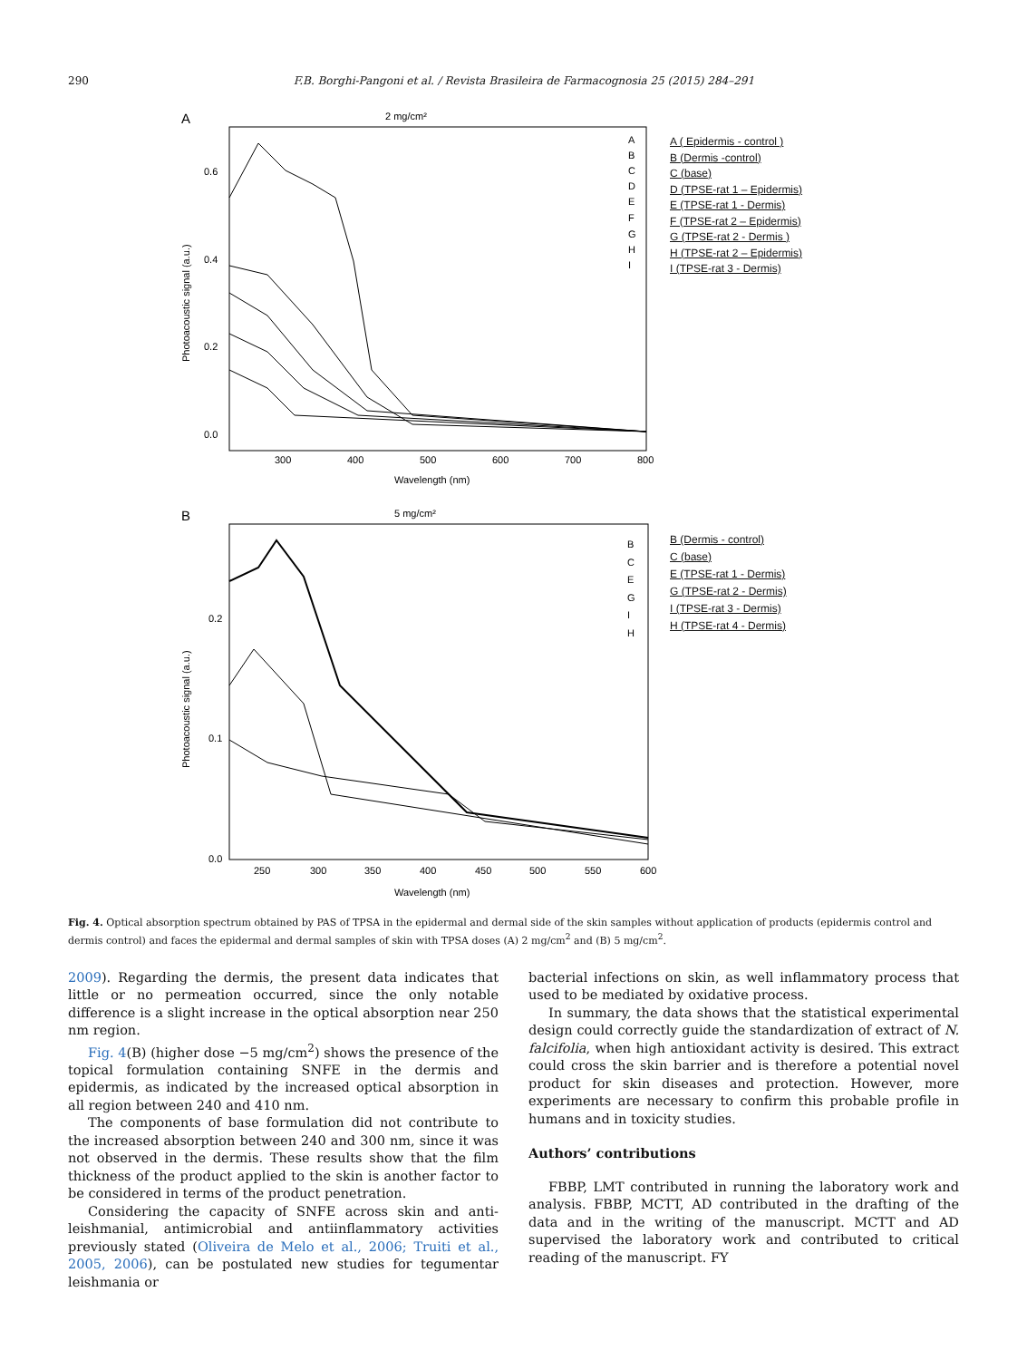290 F.B. Borghi-Pangoni et al. / Revista Brasileira de Farmacognosia 25 (2015) 284–291
A
2 mg/cm²
Photoacoustic signal (a.u.)
0.6
0.4
0.2
0.0
300
400
500
600
700
800
Wavelength (nm)
A
B
C
D
E
F
G
H
I
A ( Epidermis - control )
B (Dermis -control)
C (base)
D (TPSE-rat 1 – Epidermis)
E (TPSE-rat 1 - Dermis)
F (TPSE-rat 2 – Epidermis)
G (TPSE-rat 2 - Dermis )
H (TPSE-rat 2 – Epidermis)
I (TPSE-rat 3 - Dermis)
B
5 mg/cm²
Photoacoustic signal (a.u.)
0.2
0.1
0.0
250
300
350
400
450
500
550
600
Wavelength (nm)
B
C
E
G
I
H
B (Dermis - control)
C (base)
E (TPSE-rat 1 - Dermis)
G (TPSE-rat 2 - Dermis)
I (TPSE-rat 3 - Dermis)
H (TPSE-rat 4 - Dermis)
Fig. 4. Optical absorption spectrum obtained by PAS of TPSA in the epidermal and dermal side of the skin samples without application of products (epidermis control and dermis control) and faces the epidermal and dermal samples of skin with TPSA doses (A) 2 mg/cm<sup>2</sup> and (B) 5 mg/cm<sup>2</sup>.
2009). Regarding the dermis, the present data indicates that little or no permeation occurred, since the only notable difference is a slight increase in the optical absorption near 250 nm region.
Fig. 4(B) (higher dose −5 mg/cm<sup>2</sup>) shows the presence of the topical formulation containing SNFE in the dermis and epidermis, as indicated by the increased optical absorption in all region between 240 and 410 nm.
The components of base formulation did not contribute to the increased absorption between 240 and 300 nm, since it was not observed in the dermis. These results show that the film thickness of the product applied to the skin is another factor to be considered in terms of the product penetration.
Considering the capacity of SNFE across skin and anti-leishmanial, antimicrobial and antiinflammatory activities previously stated (Oliveira de Melo et al., 2006; Truiti et al., 2005, 2006), can be postulated new studies for tegumentar leishmania or
bacterial infections on skin, as well inflammatory process that used to be mediated by oxidative process.
In summary, the data shows that the statistical experimental design could correctly guide the standardization of extract of N. falcifolia, when high antioxidant activity is desired. This extract could cross the skin barrier and is therefore a potential novel product for skin diseases and protection. However, more experiments are necessary to confirm this probable profile in humans and in toxicity studies.
Authors’ contributions
FBBP, LMT contributed in running the laboratory work and analysis. FBBP, MCTT, AD contributed in the drafting of the data and in the writing of the manuscript. MCTT and AD supervised the laboratory work and contributed to critical reading of the manuscript. FY